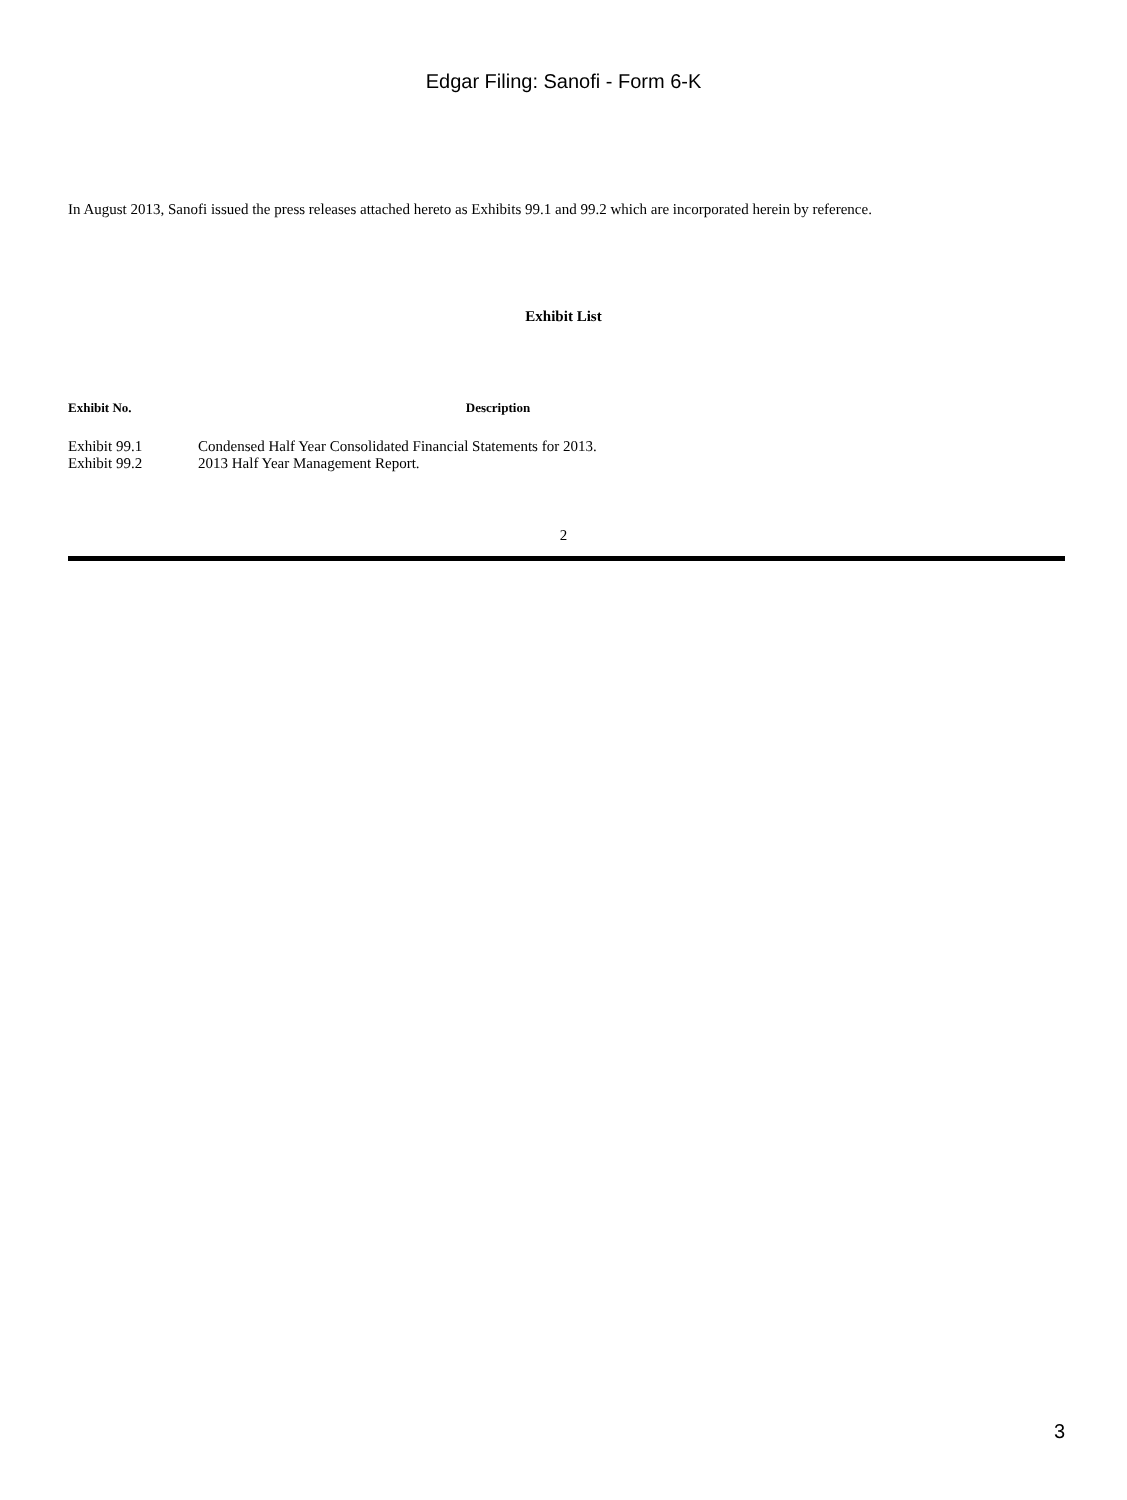Edgar Filing: Sanofi - Form 6-K
In August 2013, Sanofi issued the press releases attached hereto as Exhibits 99.1 and 99.2 which are incorporated herein by reference.
Exhibit List
| Exhibit No. | Description |
| --- | --- |
| Exhibit 99.1 | Condensed Half Year Consolidated Financial Statements for 2013. |
| Exhibit 99.2 | 2013 Half Year Management Report. |
2
3